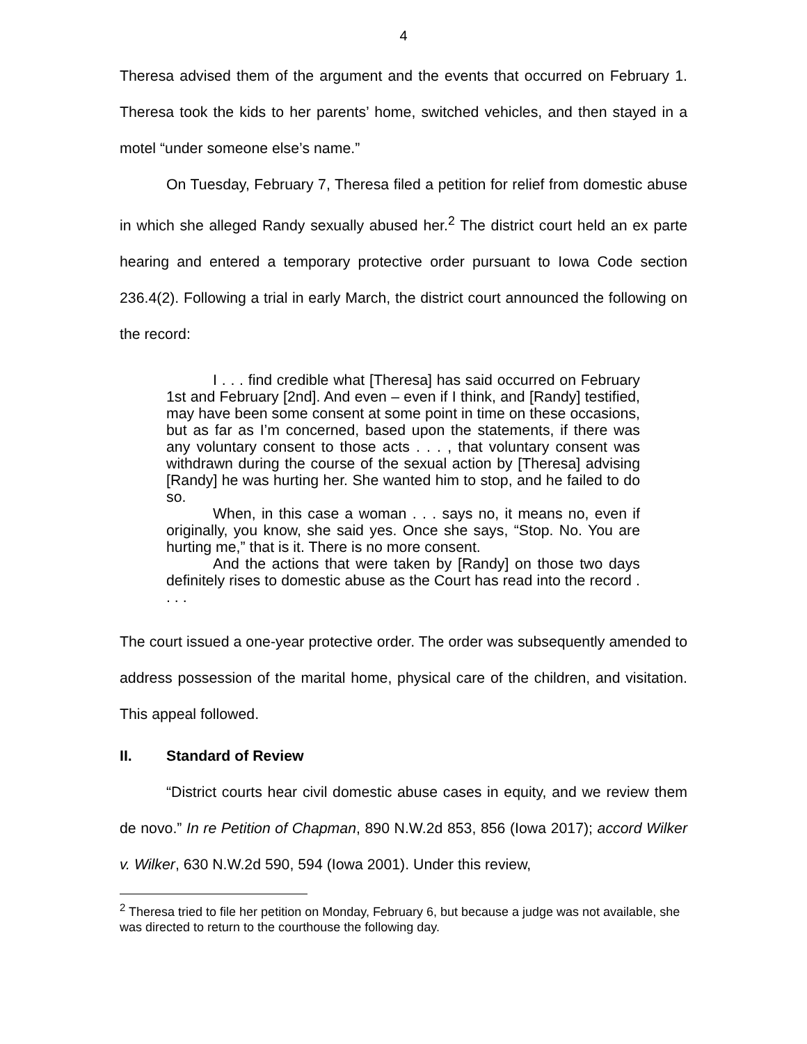4
Theresa advised them of the argument and the events that occurred on February 1. Theresa took the kids to her parents’ home, switched vehicles, and then stayed in a motel “under someone else’s name.”
On Tuesday, February 7, Theresa filed a petition for relief from domestic abuse in which she alleged Randy sexually abused her.<sup>2</sup> The district court held an ex parte hearing and entered a temporary protective order pursuant to Iowa Code section 236.4(2). Following a trial in early March, the district court announced the following on the record:
I . . . find credible what [Theresa] has said occurred on February 1st and February [2nd]. And even – even if I think, and [Randy] testified, may have been some consent at some point in time on these occasions, but as far as I’m concerned, based upon the statements, if there was any voluntary consent to those acts . . . , that voluntary consent was withdrawn during the course of the sexual action by [Theresa] advising [Randy] he was hurting her. She wanted him to stop, and he failed to do so.
When, in this case a woman . . . says no, it means no, even if originally, you know, she said yes. Once she says, “Stop. No. You are hurting me,” that is it. There is no more consent.
And the actions that were taken by [Randy] on those two days definitely rises to domestic abuse as the Court has read into the record . . . .
The court issued a one-year protective order. The order was subsequently amended to address possession of the marital home, physical care of the children, and visitation. This appeal followed.
II. Standard of Review
“District courts hear civil domestic abuse cases in equity, and we review them de novo.” In re Petition of Chapman, 890 N.W.2d 853, 856 (Iowa 2017); accord Wilker v. Wilker, 630 N.W.2d 590, 594 (Iowa 2001). Under this review,
<sup>2</sup> Theresa tried to file her petition on Monday, February 6, but because a judge was not available, she was directed to return to the courthouse the following day.